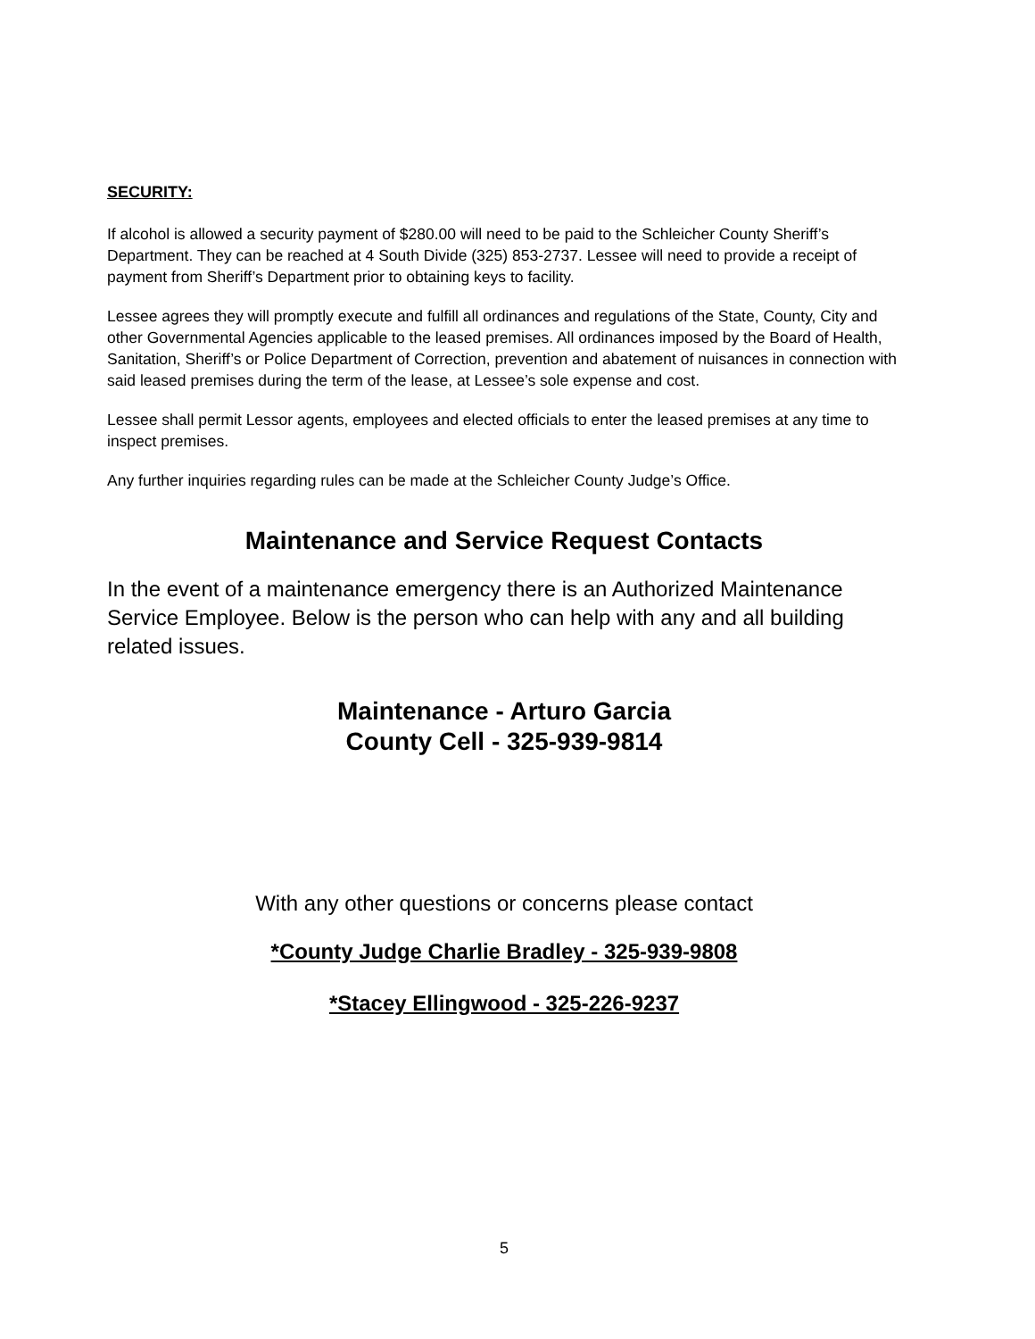SECURITY:
If alcohol is allowed a security payment of $280.00 will need to be paid to the Schleicher County Sheriff’s Department. They can be reached at 4 South Divide (325) 853-2737. Lessee will need to provide a receipt of payment from Sheriff’s Department prior to obtaining keys to facility.
Lessee agrees they will promptly execute and fulfill all ordinances and regulations of the State, County, City and other Governmental Agencies applicable to the leased premises. All ordinances imposed by the Board of Health, Sanitation, Sheriff’s or Police Department of Correction, prevention and abatement of nuisances in connection with said leased premises during the term of the lease, at Lessee’s sole expense and cost.
Lessee shall permit Lessor agents, employees and elected officials to enter the leased premises at any time to inspect premises.
Any further inquiries regarding rules can be made at the Schleicher County Judge’s Office.
Maintenance and Service Request Contacts
In the event of a maintenance emergency there is an Authorized Maintenance Service Employee. Below is the person who can help with any and all building related issues.
Maintenance - Arturo Garcia
County Cell - 325-939-9814
With any other questions or concerns please contact
*County Judge Charlie Bradley - 325-939-9808
*Stacey Ellingwood - 325-226-9237
5